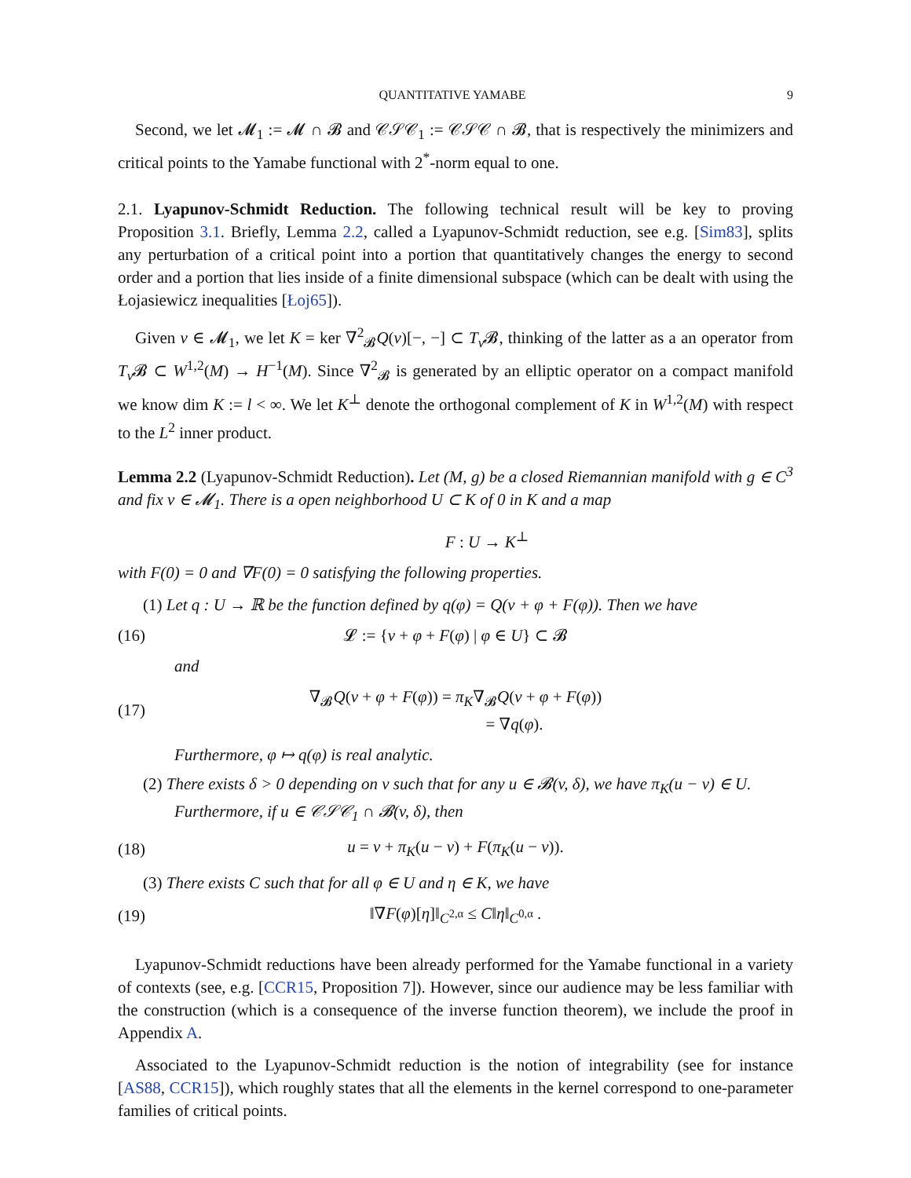QUANTITATIVE YAMABE 9
Second, we let 𝓜<sub>1</sub> := 𝓜 ∩ 𝓑 and 𝒞𝒮𝒞<sub>1</sub> := 𝒞𝒮𝒞 ∩ 𝓑, that is respectively the minimizers and critical points to the Yamabe functional with 2<sup>*</sup>-norm equal to one.
2.1. Lyapunov-Schmidt Reduction. The following technical result will be key to proving Proposition 3.1. Briefly, Lemma 2.2, called a Lyapunov-Schmidt reduction, see e.g. [Sim83], splits any perturbation of a critical point into a portion that quantitatively changes the energy to second order and a portion that lies inside of a finite dimensional subspace (which can be dealt with using the Łojasiewicz inequalities [Łoj65]).
Given v ∈ 𝓜<sub>1</sub>, we let K = ker ∇<sup>2</sup><sub>𝓑</sub>Q(v)[−, −] ⊂ T<sub>v</sub> 𝓑, thinking of the latter as a an operator from T<sub>v</sub> 𝓑 ⊂ W<sup>1,2</sup>(M) → H<sup>−1</sup>(M). Since ∇<sup>2</sup><sub>𝓑</sub> is generated by an elliptic operator on a compact manifold we know dim K := l < ∞. We let K<sup>⊥</sup> denote the orthogonal complement of K in W<sup>1,2</sup>(M) with respect to the L<sup>2</sup> inner product.
Lemma 2.2 (Lyapunov-Schmidt Reduction). Let (M, g) be a closed Riemannian manifold with g ∈ C<sup>3</sup> and fix v ∈ 𝓜<sub>1</sub>. There is a open neighborhood U ⊂ K of 0 in K and a map
F : U → K<sup>⊥</sup>
with F(0) = 0 and ∇F(0) = 0 satisfying the following properties.
(1) Let q : U → ℝ be the function defined by q(φ) = Q(v + φ + F(φ)). Then we have
(16)
𝓛 := {v + φ + F(φ) | φ ∈ U} ⊂ 𝓑
and
(17)
∇<sub>𝓑</sub>Q(v + φ + F(φ)) = π<sub>K</sub>∇<sub>𝓑</sub>Q(v + φ + F(φ))
= ∇q(φ).
Furthermore, φ ↦ q(φ) is real analytic.
(2) There exists δ > 0 depending on v such that for any u ∈ 𝓑(v, δ), we have π<sub>K</sub>(u − v) ∈ U. Furthermore, if u ∈ 𝒞𝒮𝒞<sub>1</sub> ∩ 𝓑(v, δ), then
(18)
u = v + π<sub>K</sub>(u − v) + F(π<sub>K</sub>(u − v)).
(3) There exists C such that for all φ ∈ U and η ∈ K, we have
(19) ‖∇F(φ)[η]‖<sub>C<sup>2,α</sup></sub> ≤ C‖η‖<sub>C<sup>0,α</sup></sub> .
Lyapunov-Schmidt reductions have been already performed for the Yamabe functional in a variety of contexts (see, e.g. [CCR15, Proposition 7]). However, since our audience may be less familiar with the construction (which is a consequence of the inverse function theorem), we include the proof in Appendix A.
Associated to the Lyapunov-Schmidt reduction is the notion of integrability (see for instance [AS88, CCR15]), which roughly states that all the elements in the kernel correspond to one-parameter families of critical points.